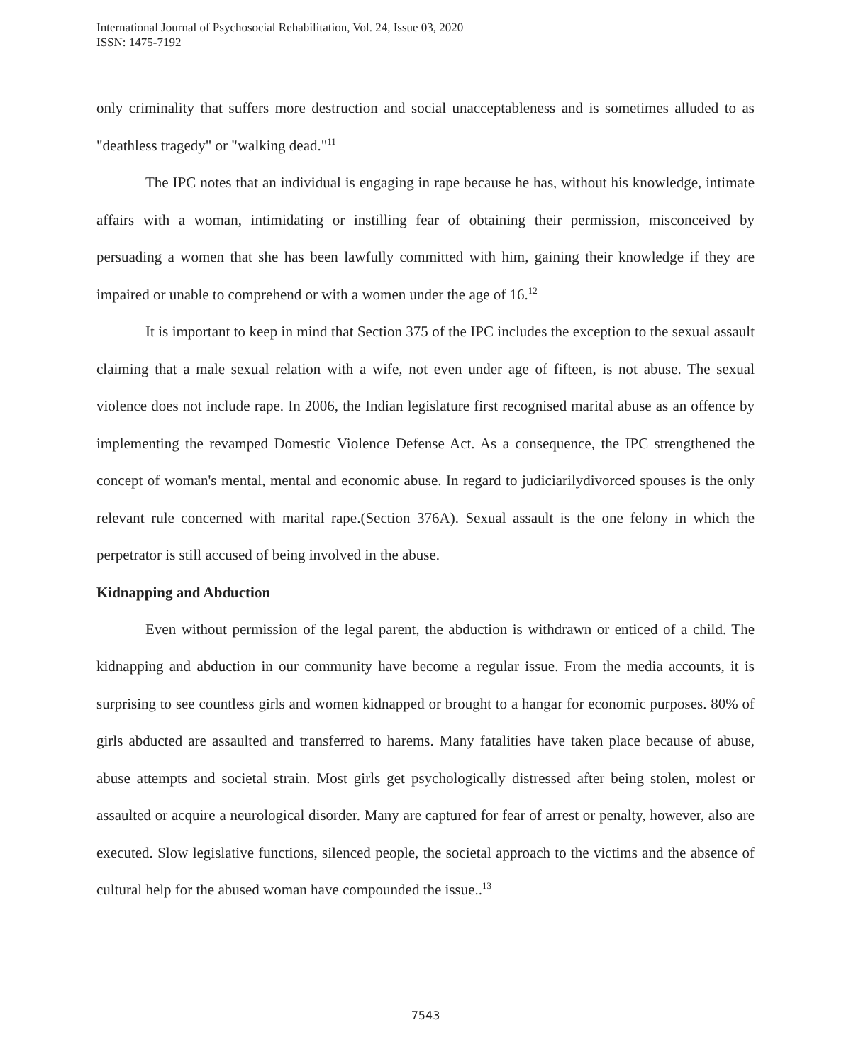International Journal of Psychosocial Rehabilitation, Vol. 24, Issue 03, 2020
ISSN: 1475-7192
only criminality that suffers more destruction and social unacceptableness and is sometimes alluded to as "deathless tragedy" or "walking dead."<sup>11</sup>
The IPC notes that an individual is engaging in rape because he has, without his knowledge, intimate affairs with a woman, intimidating or instilling fear of obtaining their permission, misconceived by persuading a women that she has been lawfully committed with him, gaining their knowledge if they are impaired or unable to comprehend or with a women under the age of 16.<sup>12</sup>
It is important to keep in mind that Section 375 of the IPC includes the exception to the sexual assault claiming that a male sexual relation with a wife, not even under age of fifteen, is not abuse. The sexual violence does not include rape. In 2006, the Indian legislature first recognised marital abuse as an offence by implementing the revamped Domestic Violence Defense Act. As a consequence, the IPC strengthened the concept of woman's mental, mental and economic abuse. In regard to judiciarilydivorced spouses is the only relevant rule concerned with marital rape.(Section 376A). Sexual assault is the one felony in which the perpetrator is still accused of being involved in the abuse.
Kidnapping and Abduction
Even without permission of the legal parent, the abduction is withdrawn or enticed of a child. The kidnapping and abduction in our community have become a regular issue. From the media accounts, it is surprising to see countless girls and women kidnapped or brought to a hangar for economic purposes. 80% of girls abducted are assaulted and transferred to harems. Many fatalities have taken place because of abuse, abuse attempts and societal strain. Most girls get psychologically distressed after being stolen, molest or assaulted or acquire a neurological disorder. Many are captured for fear of arrest or penalty, however, also are executed. Slow legislative functions, silenced people, the societal approach to the victims and the absence of cultural help for the abused woman have compounded the issue..<sup>13</sup>
7543